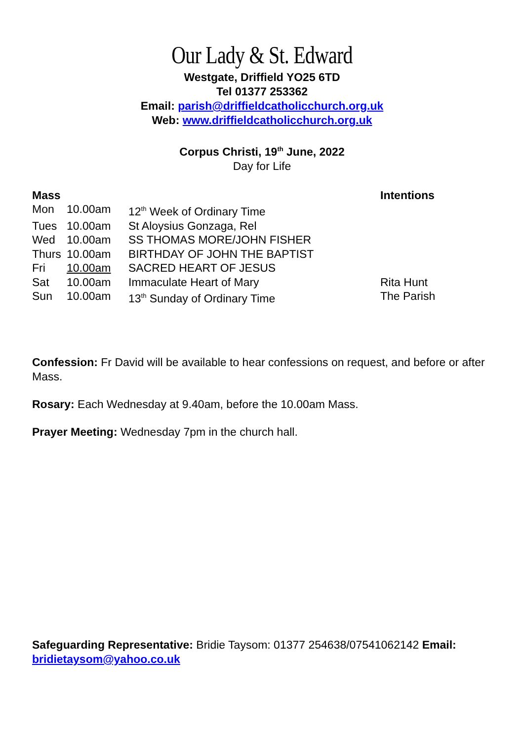Our Lady & St. Edward
Westgate, Driffield YO25 6TD
Tel 01377 253362
Email: parish@driffieldcatholicchurch.org.uk
Web: www.driffieldcatholicchurch.org.uk
Corpus Christi, 19<sup>th</sup> June, 2022
Day for Life
| Mass | | | Intentions |
| --- | --- | --- | --- |
| Mon | 10.00am | 12<sup>th</sup> Week of Ordinary Time | |
| Tues | 10.00am | St Aloysius Gonzaga, Rel | |
| Wed | 10.00am | SS THOMAS MORE/JOHN FISHER | |
| Thurs | 10.00am | BIRTHDAY OF JOHN THE BAPTIST | |
| Fri | 10.00am | SACRED HEART OF JESUS | |
| Sat | 10.00am | Immaculate Heart of Mary | Rita Hunt |
| Sun | 10.00am | 13<sup>th</sup> Sunday of Ordinary Time | The Parish |
Confession: Fr David will be available to hear confessions on request, and before or after Mass.
Rosary: Each Wednesday at 9.40am, before the 10.00am Mass.
Prayer Meeting: Wednesday 7pm in the church hall.
Safeguarding Representative: Bridie Taysom: 01377 254638/07541062142 Email: bridietaysom@yahoo.co.uk